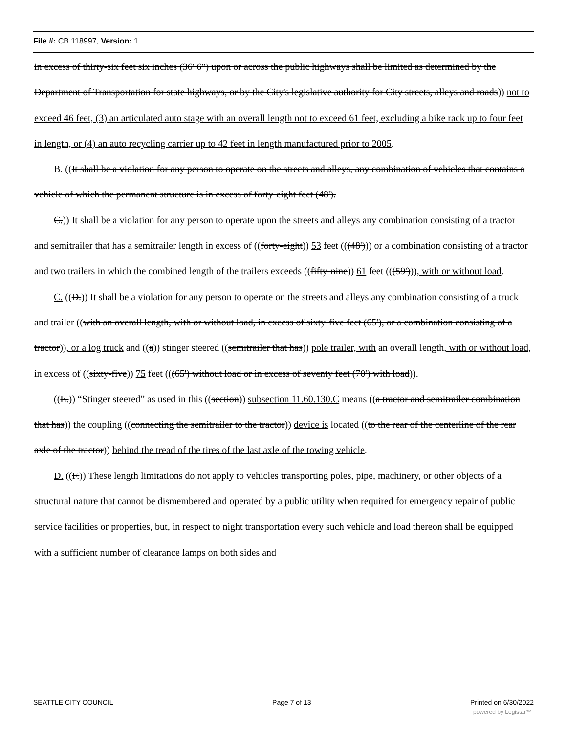File #: CB 118997, Version: 1
in excess of thirty-six feet six inches (36' 6") upon or across the public highways shall be limited as determined by the Department of Transportation for state highways, or by the City's legislative authority for City streets, alleys and roads)) not to exceed 46 feet, (3) an articulated auto stage with an overall length not to exceed 61 feet, excluding a bike rack up to four feet in length, or (4) an auto recycling carrier up to 42 feet in length manufactured prior to 2005.
B. ((It shall be a violation for any person to operate on the streets and alleys, any combination of vehicles that contains a vehicle of which the permanent structure is in excess of forty-eight feet (48').
C.)) It shall be a violation for any person to operate upon the streets and alleys any combination consisting of a tractor and semitrailer that has a semitrailer length in excess of ((forty-eight)) 53 feet (((48'))) or a combination consisting of a tractor and two trailers in which the combined length of the trailers exceeds ((fifty-nine)) 61 feet (((59'))), with or without load.
C. ((D.)) It shall be a violation for any person to operate on the streets and alleys any combination consisting of a truck and trailer ((with an overall length, with or without load, in excess of sixty-five feet (65'), or a combination consisting of a tractor)), or a log truck and ((a)) stinger steered ((semitrailer that has)) pole trailer, with an overall length, with or without load, in excess of ((sixty-five)) 75 feet (((65') without load or in excess of seventy feet (70') with load)).
((E.)) “Stinger steered” as used in this ((section)) subsection 11.60.130.C means ((a tractor and semitrailer combination that has)) the coupling ((connecting the semitrailer to the tractor)) device is located ((to the rear of the centerline of the rear axle of the tractor)) behind the tread of the tires of the last axle of the towing vehicle.
D. ((F.)) These length limitations do not apply to vehicles transporting poles, pipe, machinery, or other objects of a structural nature that cannot be dismembered and operated by a public utility when required for emergency repair of public service facilities or properties, but, in respect to night transportation every such vehicle and load thereon shall be equipped with a sufficient number of clearance lamps on both sides and
SEATTLE CITY COUNCIL Page 7 of 13 Printed on 6/30/2022
powered by Legistar™